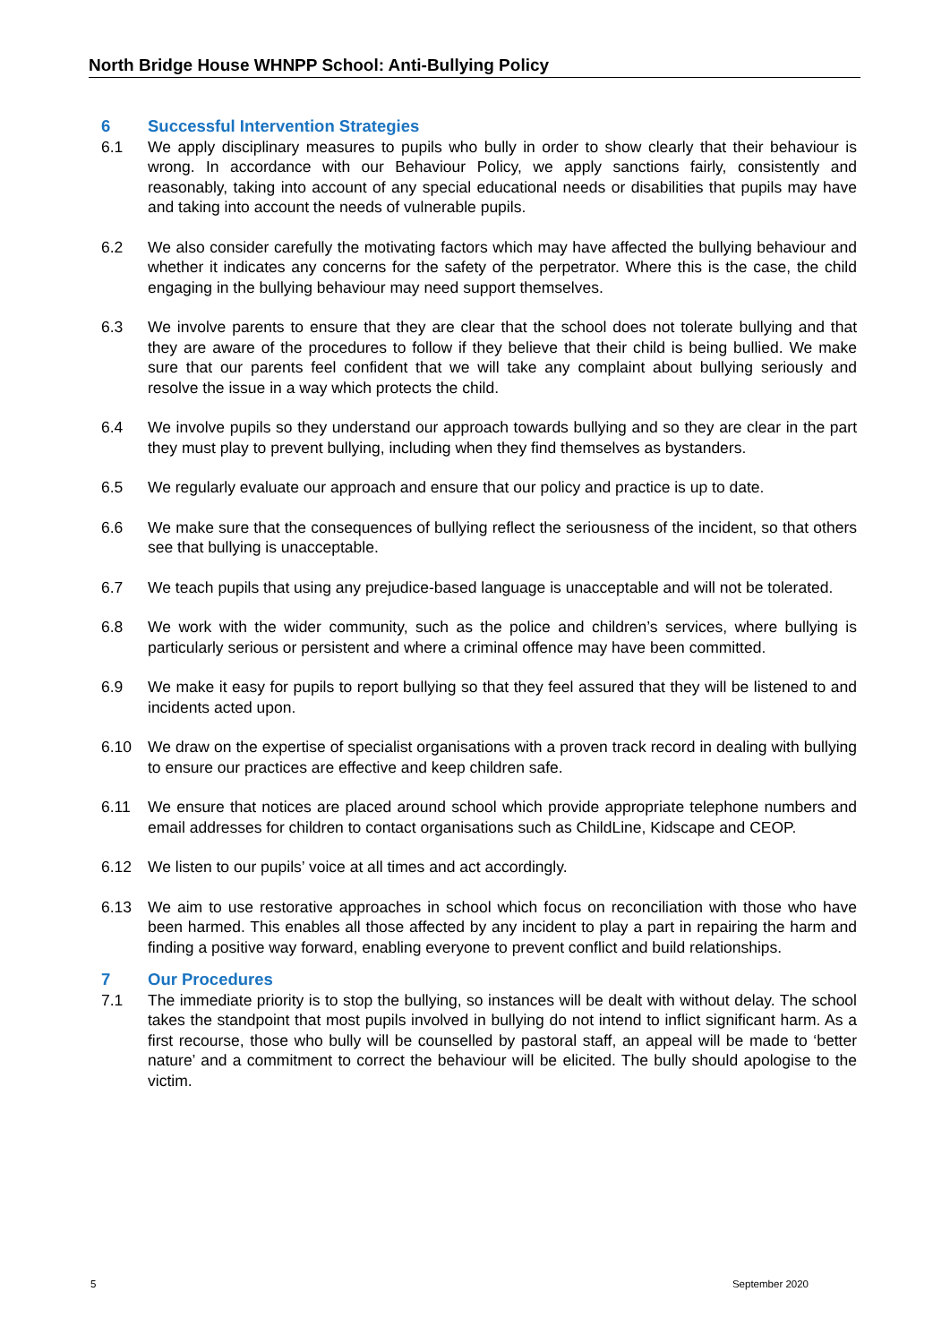North Bridge House WHNPP School: Anti-Bullying Policy
6 Successful Intervention Strategies
6.1 We apply disciplinary measures to pupils who bully in order to show clearly that their behaviour is wrong. In accordance with our Behaviour Policy, we apply sanctions fairly, consistently and reasonably, taking into account of any special educational needs or disabilities that pupils may have and taking into account the needs of vulnerable pupils.
6.2 We also consider carefully the motivating factors which may have affected the bullying behaviour and whether it indicates any concerns for the safety of the perpetrator. Where this is the case, the child engaging in the bullying behaviour may need support themselves.
6.3 We involve parents to ensure that they are clear that the school does not tolerate bullying and that they are aware of the procedures to follow if they believe that their child is being bullied. We make sure that our parents feel confident that we will take any complaint about bullying seriously and resolve the issue in a way which protects the child.
6.4 We involve pupils so they understand our approach towards bullying and so they are clear in the part they must play to prevent bullying, including when they find themselves as bystanders.
6.5 We regularly evaluate our approach and ensure that our policy and practice is up to date.
6.6 We make sure that the consequences of bullying reflect the seriousness of the incident, so that others see that bullying is unacceptable.
6.7 We teach pupils that using any prejudice-based language is unacceptable and will not be tolerated.
6.8 We work with the wider community, such as the police and children’s services, where bullying is particularly serious or persistent and where a criminal offence may have been committed.
6.9 We make it easy for pupils to report bullying so that they feel assured that they will be listened to and incidents acted upon.
6.10 We draw on the expertise of specialist organisations with a proven track record in dealing with bullying to ensure our practices are effective and keep children safe.
6.11 We ensure that notices are placed around school which provide appropriate telephone numbers and email addresses for children to contact organisations such as ChildLine, Kidscape and CEOP.
6.12 We listen to our pupils’ voice at all times and act accordingly.
6.13 We aim to use restorative approaches in school which focus on reconciliation with those who have been harmed. This enables all those affected by any incident to play a part in repairing the harm and finding a positive way forward, enabling everyone to prevent conflict and build relationships.
7 Our Procedures
7.1 The immediate priority is to stop the bullying, so instances will be dealt with without delay. The school takes the standpoint that most pupils involved in bullying do not intend to inflict significant harm. As a first recourse, those who bully will be counselled by pastoral staff, an appeal will be made to ‘better nature’ and a commitment to correct the behaviour will be elicited. The bully should apologise to the victim.
5 September 2020